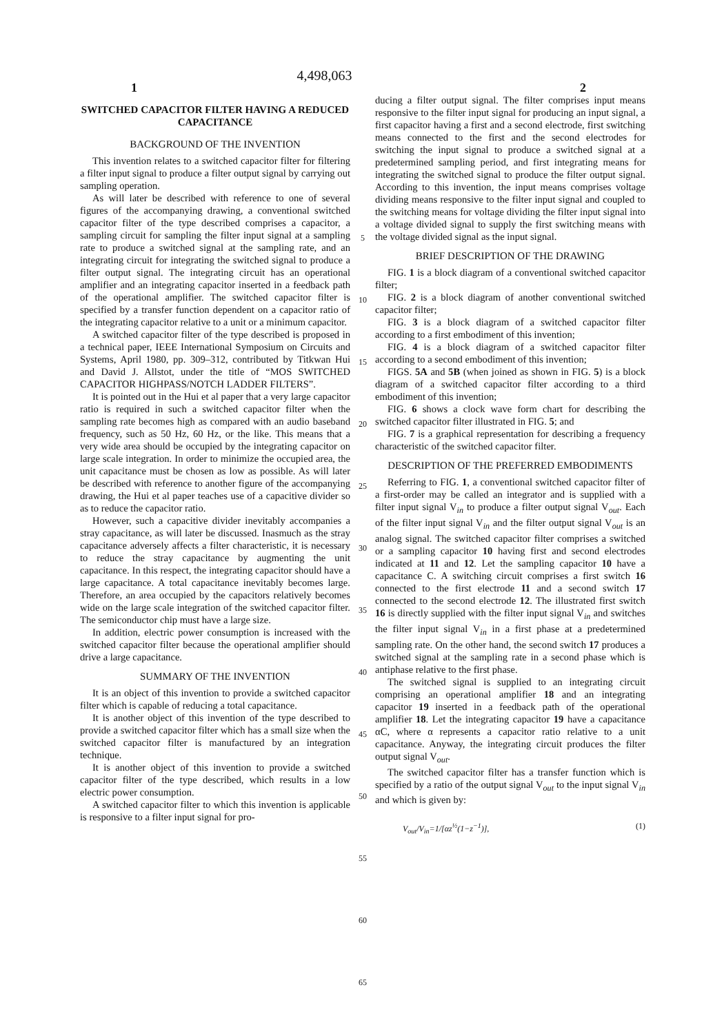4,498,063
1 2
SWITCHED CAPACITOR FILTER HAVING A REDUCED CAPACITANCE
BACKGROUND OF THE INVENTION
This invention relates to a switched capacitor filter for filtering a filter input signal to produce a filter output signal by carrying out sampling operation.
As will later be described with reference to one of several figures of the accompanying drawing, a conventional switched capacitor filter of the type described comprises a capacitor, a sampling circuit for sampling the filter input signal at a sampling rate to produce a switched signal at the sampling rate, and an integrating circuit for integrating the switched signal to produce a filter output signal. The integrating circuit has an operational amplifier and an integrating capacitor inserted in a feedback path of the operational amplifier. The switched capacitor filter is specified by a transfer function dependent on a capacitor ratio of the integrating capacitor relative to a unit or a minimum capacitor.
A switched capacitor filter of the type described is proposed in a technical paper, IEEE International Symposium on Circuits and Systems, April 1980, pp. 309–312, contributed by Titkwan Hui and David J. Allstot, under the title of “MOS SWITCHED CAPACITOR HIGHPASS/NOTCH LADDER FILTERS”.
It is pointed out in the Hui et al paper that a very large capacitor ratio is required in such a switched capacitor filter when the sampling rate becomes high as compared with an audio baseband frequency, such as 50 Hz, 60 Hz, or the like. This means that a very wide area should be occupied by the integrating capacitor on large scale integration. In order to minimize the occupied area, the unit capacitance must be chosen as low as possible. As will later be described with reference to another figure of the accompanying drawing, the Hui et al paper teaches use of a capacitive divider so as to reduce the capacitor ratio.
However, such a capacitive divider inevitably accompanies a stray capacitance, as will later be discussed. Inasmuch as the stray capacitance adversely affects a filter characteristic, it is necessary to reduce the stray capacitance by augmenting the unit capacitance. In this respect, the integrating capacitor should have a large capacitance. A total capacitance inevitably becomes large. Therefore, an area occupied by the capacitors relatively becomes wide on the large scale integration of the switched capacitor filter. The semiconductor chip must have a large size.
In addition, electric power consumption is increased with the switched capacitor filter because the operational amplifier should drive a large capacitance.
SUMMARY OF THE INVENTION
It is an object of this invention to provide a switched capacitor filter which is capable of reducing a total capacitance.
It is another object of this invention of the type described to provide a switched capacitor filter which has a small size when the switched capacitor filter is manufactured by an integration technique.
It is another object of this invention to provide a switched capacitor filter of the type described, which results in a low electric power consumption.
A switched capacitor filter to which this invention is applicable is responsive to a filter input signal for pro-
5
10
15
20
25
30
35
40
45
50
55
60
65
ducing a filter output signal. The filter comprises input means responsive to the filter input signal for producing an input signal, a first capacitor having a first and a second electrode, first switching means connected to the first and the second electrodes for switching the input signal to produce a switched signal at a predetermined sampling period, and first integrating means for integrating the switched signal to produce the filter output signal. According to this invention, the input means comprises voltage dividing means responsive to the filter input signal and coupled to the switching means for voltage dividing the filter input signal into a voltage divided signal to supply the first switching means with the voltage divided signal as the input signal.
BRIEF DESCRIPTION OF THE DRAWING
FIG. 1 is a block diagram of a conventional switched capacitor filter;
FIG. 2 is a block diagram of another conventional switched capacitor filter;
FIG. 3 is a block diagram of a switched capacitor filter according to a first embodiment of this invention;
FIG. 4 is a block diagram of a switched capacitor filter according to a second embodiment of this invention;
FIGS. 5A and 5B (when joined as shown in FIG. 5) is a block diagram of a switched capacitor filter according to a third embodiment of this invention;
FIG. 6 shows a clock wave form chart for describing the switched capacitor filter illustrated in FIG. 5; and
FIG. 7 is a graphical representation for describing a frequency characteristic of the switched capacitor filter.
DESCRIPTION OF THE PREFERRED EMBODIMENTS
Referring to FIG. 1, a conventional switched capacitor filter of a first-order may be called an integrator and is supplied with a filter input signal V<sub>in</sub> to produce a filter output signal V<sub>out</sub>. Each of the filter input signal V<sub>in</sub> and the filter output signal V<sub>out</sub> is an analog signal. The switched capacitor filter comprises a switched or a sampling capacitor 10 having first and second electrodes indicated at 11 and 12. Let the sampling capacitor 10 have a capacitance C. A switching circuit comprises a first switch 16 connected to the first electrode 11 and a second switch 17 connected to the second electrode 12. The illustrated first switch 16 is directly supplied with the filter input signal V<sub>in</sub> and switches the filter input signal V<sub>in</sub> in a first phase at a predetermined sampling rate. On the other hand, the second switch 17 produces a switched signal at the sampling rate in a second phase which is antiphase relative to the first phase.
The switched signal is supplied to an integrating circuit comprising an operational amplifier 18 and an integrating capacitor 19 inserted in a feedback path of the operational amplifier 18. Let the integrating capacitor 19 have a capacitance αC, where α represents a capacitor ratio relative to a unit capacitance. Anyway, the integrating circuit produces the filter output signal V<sub>out</sub>.
The switched capacitor filter has a transfer function which is specified by a ratio of the output signal V<sub>out</sub> to the input signal V<sub>in</sub> and which is given by:
V<sub>out</sub>/V<sub>in</sub>=1/[αz<sup>½</sup>(1−z<sup>−1</sup>)], (1)